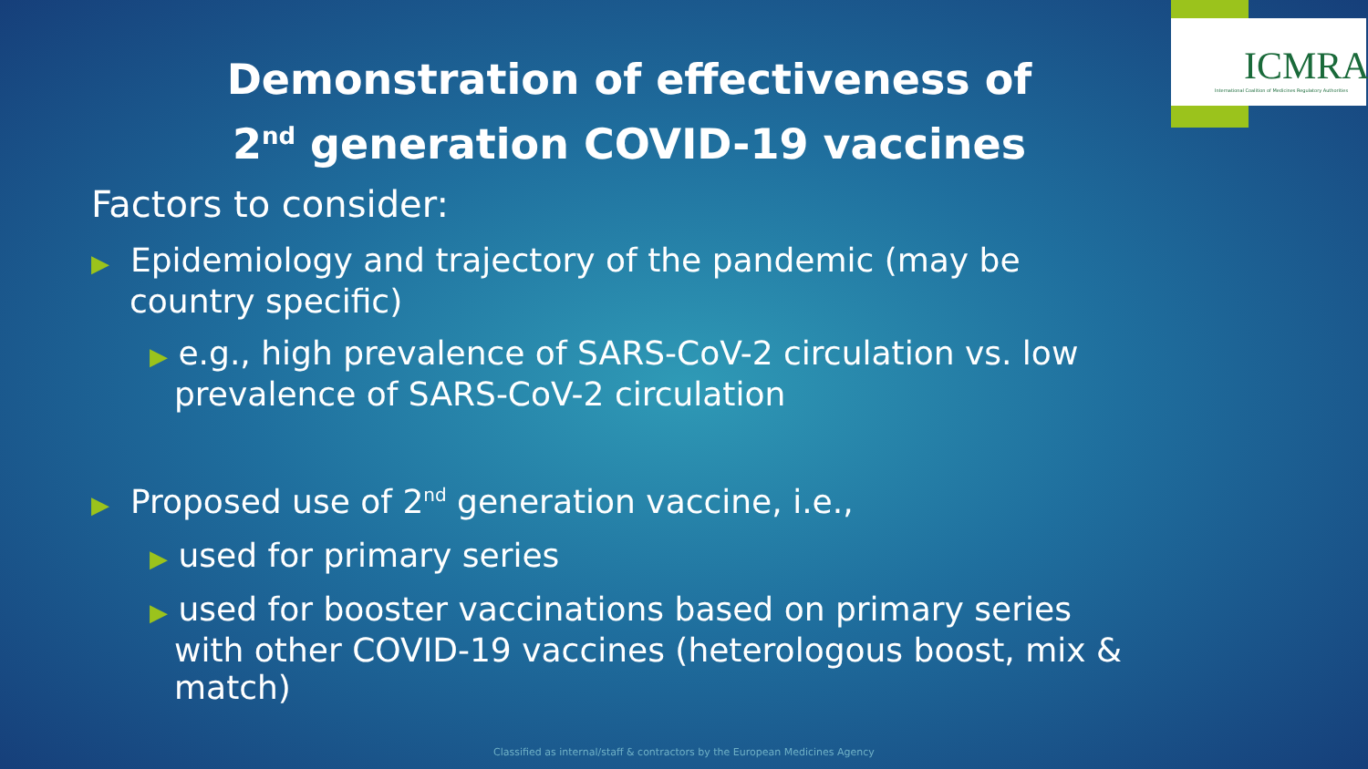ICMRA
International Coalition of Medicines Regulatory Authorities
Demonstration of effectiveness of
2<sup>nd</sup> generation COVID-19 vaccines
Factors to consider:
▶ Epidemiology and trajectory of the pandemic (may be country specific)
▶ e.g., high prevalence of SARS-CoV-2 circulation vs. low prevalence of SARS-CoV-2 circulation
▶ Proposed use of 2<sup>nd</sup> generation vaccine, i.e.,
▶ used for primary series
▶ used for booster vaccinations based on primary series with other COVID-19 vaccines (heterologous boost, mix & match)
Classified as internal/staff & contractors by the European Medicines Agency